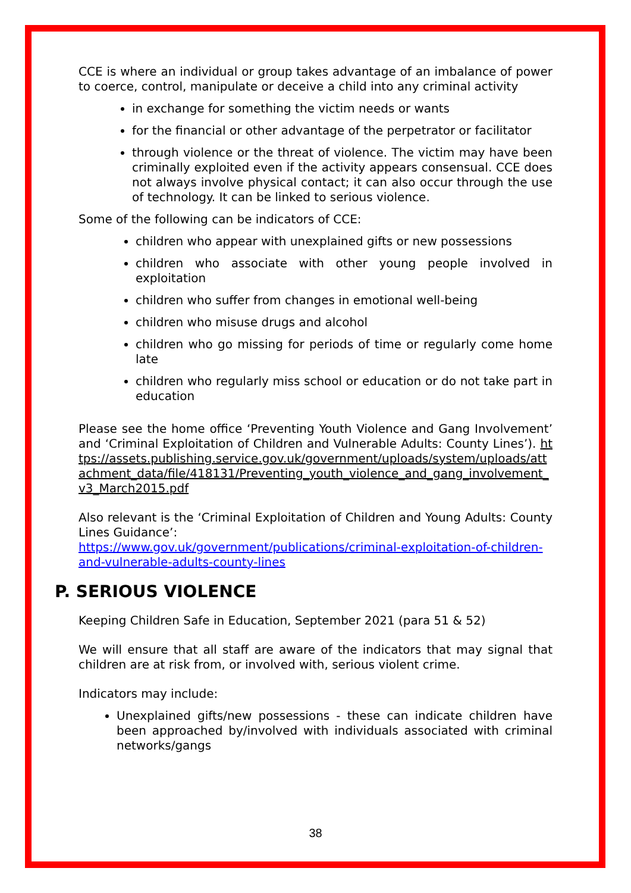CCE is where an individual or group takes advantage of an imbalance of power to coerce, control, manipulate or deceive a child into any criminal activity
in exchange for something the victim needs or wants
for the financial or other advantage of the perpetrator or facilitator
through violence or the threat of violence. The victim may have been criminally exploited even if the activity appears consensual. CCE does not always involve physical contact; it can also occur through the use of technology. It can be linked to serious violence.
Some of the following can be indicators of CCE:
children who appear with unexplained gifts or new possessions
children who associate with other young people involved in exploitation
children who suffer from changes in emotional well-being
children who misuse drugs and alcohol
children who go missing for periods of time or regularly come home late
children who regularly miss school or education or do not take part in education
Please see the home office ‘Preventing Youth Violence and Gang Involvement’ and ‘Criminal Exploitation of Children and Vulnerable Adults: County Lines’). https://assets.publishing.service.gov.uk/government/uploads/system/uploads/attachment_data/file/418131/Preventing_youth_violence_and_gang_involvement_v3_March2015.pdf
Also relevant is the ‘Criminal Exploitation of Children and Young Adults: County Lines Guidance’:
https://www.gov.uk/government/publications/criminal-exploitation-of-children-and-vulnerable-adults-county-lines
P. SERIOUS VIOLENCE
Keeping Children Safe in Education, September 2021 (para 51 & 52)
We will ensure that all staff are aware of the indicators that may signal that children are at risk from, or involved with, serious violent crime.
Indicators may include:
Unexplained gifts/new possessions - these can indicate children have been approached by/involved with individuals associated with criminal networks/gangs
38